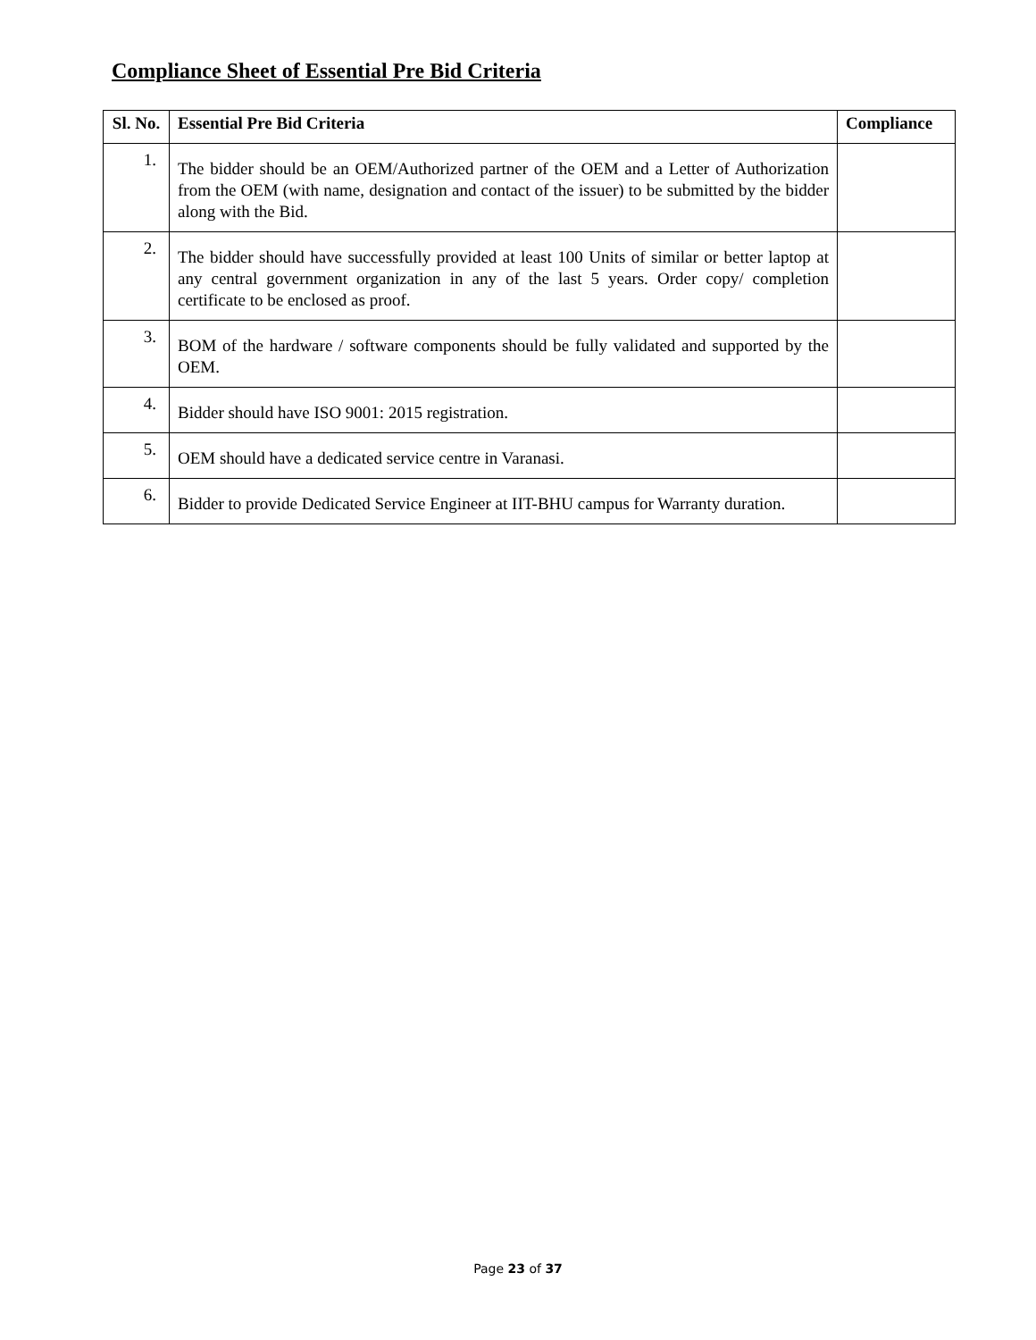Compliance Sheet of Essential Pre Bid Criteria
| Sl. No. | Essential Pre Bid Criteria | Compliance |
| --- | --- | --- |
| 1. | The bidder should be an OEM/Authorized partner of the OEM and a Letter of Authorization from the OEM (with name, designation and contact of the issuer) to be submitted by the bidder along with the Bid. | |
| 2. | The bidder should have successfully provided at least 100 Units of similar or better laptop at any central government organization in any of the last 5 years. Order copy/ completion certificate to be enclosed as proof. | |
| 3. | BOM of the hardware / software components should be fully validated and supported by the OEM. | |
| 4. | Bidder should have ISO 9001: 2015 registration. | |
| 5. | OEM should have a dedicated service centre in Varanasi. | |
| 6. | Bidder to provide Dedicated Service Engineer at IIT-BHU campus for Warranty duration. | |
Page 23 of 37